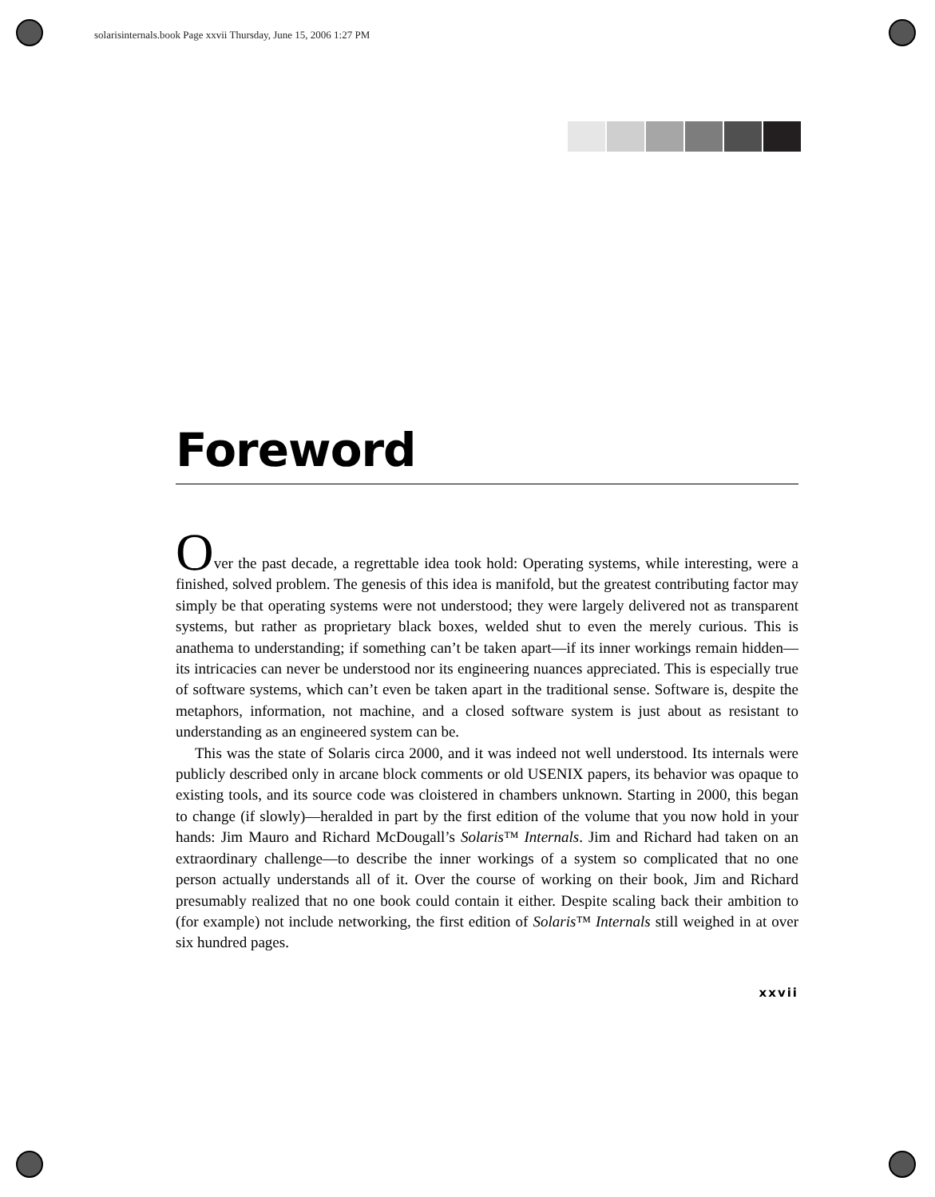solarisinternals.book Page xxvii Thursday, June 15, 2006 1:27 PM
Foreword
Over the past decade, a regrettable idea took hold: Operating systems, while interesting, were a finished, solved problem. The genesis of this idea is manifold, but the greatest contributing factor may simply be that operating systems were not understood; they were largely delivered not as transparent systems, but rather as proprietary black boxes, welded shut to even the merely curious. This is anathema to understanding; if something can’t be taken apart—if its inner workings remain hidden—its intricacies can never be understood nor its engineering nuances appreciated. This is especially true of software systems, which can’t even be taken apart in the traditional sense. Software is, despite the metaphors, information, not machine, and a closed software system is just about as resistant to understanding as an engineered system can be.
This was the state of Solaris circa 2000, and it was indeed not well understood. Its internals were publicly described only in arcane block comments or old USENIX papers, its behavior was opaque to existing tools, and its source code was cloistered in chambers unknown. Starting in 2000, this began to change (if slowly)—heralded in part by the first edition of the volume that you now hold in your hands: Jim Mauro and Richard McDougall’s Solaris™ Internals. Jim and Richard had taken on an extraordinary challenge—to describe the inner workings of a system so complicated that no one person actually understands all of it. Over the course of working on their book, Jim and Richard presumably realized that no one book could contain it either. Despite scaling back their ambition to (for example) not include networking, the first edition of Solaris™ Internals still weighed in at over six hundred pages.
xxvii